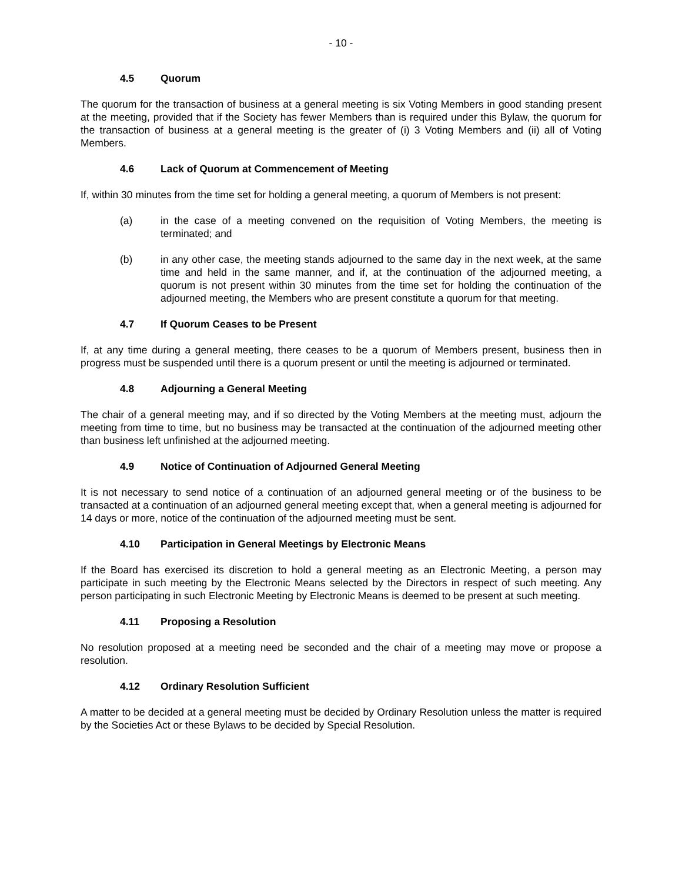- 10 -
4.5 Quorum
The quorum for the transaction of business at a general meeting is six Voting Members in good standing present at the meeting, provided that if the Society has fewer Members than is required under this Bylaw, the quorum for the transaction of business at a general meeting is the greater of (i) 3 Voting Members and (ii) all of Voting Members.
4.6 Lack of Quorum at Commencement of Meeting
If, within 30 minutes from the time set for holding a general meeting, a quorum of Members is not present:
(a) in the case of a meeting convened on the requisition of Voting Members, the meeting is terminated; and
(b) in any other case, the meeting stands adjourned to the same day in the next week, at the same time and held in the same manner, and if, at the continuation of the adjourned meeting, a quorum is not present within 30 minutes from the time set for holding the continuation of the adjourned meeting, the Members who are present constitute a quorum for that meeting.
4.7 If Quorum Ceases to be Present
If, at any time during a general meeting, there ceases to be a quorum of Members present, business then in progress must be suspended until there is a quorum present or until the meeting is adjourned or terminated.
4.8 Adjourning a General Meeting
The chair of a general meeting may, and if so directed by the Voting Members at the meeting must, adjourn the meeting from time to time, but no business may be transacted at the continuation of the adjourned meeting other than business left unfinished at the adjourned meeting.
4.9 Notice of Continuation of Adjourned General Meeting
It is not necessary to send notice of a continuation of an adjourned general meeting or of the business to be transacted at a continuation of an adjourned general meeting except that, when a general meeting is adjourned for 14 days or more, notice of the continuation of the adjourned meeting must be sent.
4.10 Participation in General Meetings by Electronic Means
If the Board has exercised its discretion to hold a general meeting as an Electronic Meeting, a person may participate in such meeting by the Electronic Means selected by the Directors in respect of such meeting. Any person participating in such Electronic Meeting by Electronic Means is deemed to be present at such meeting.
4.11 Proposing a Resolution
No resolution proposed at a meeting need be seconded and the chair of a meeting may move or propose a resolution.
4.12 Ordinary Resolution Sufficient
A matter to be decided at a general meeting must be decided by Ordinary Resolution unless the matter is required by the Societies Act or these Bylaws to be decided by Special Resolution.